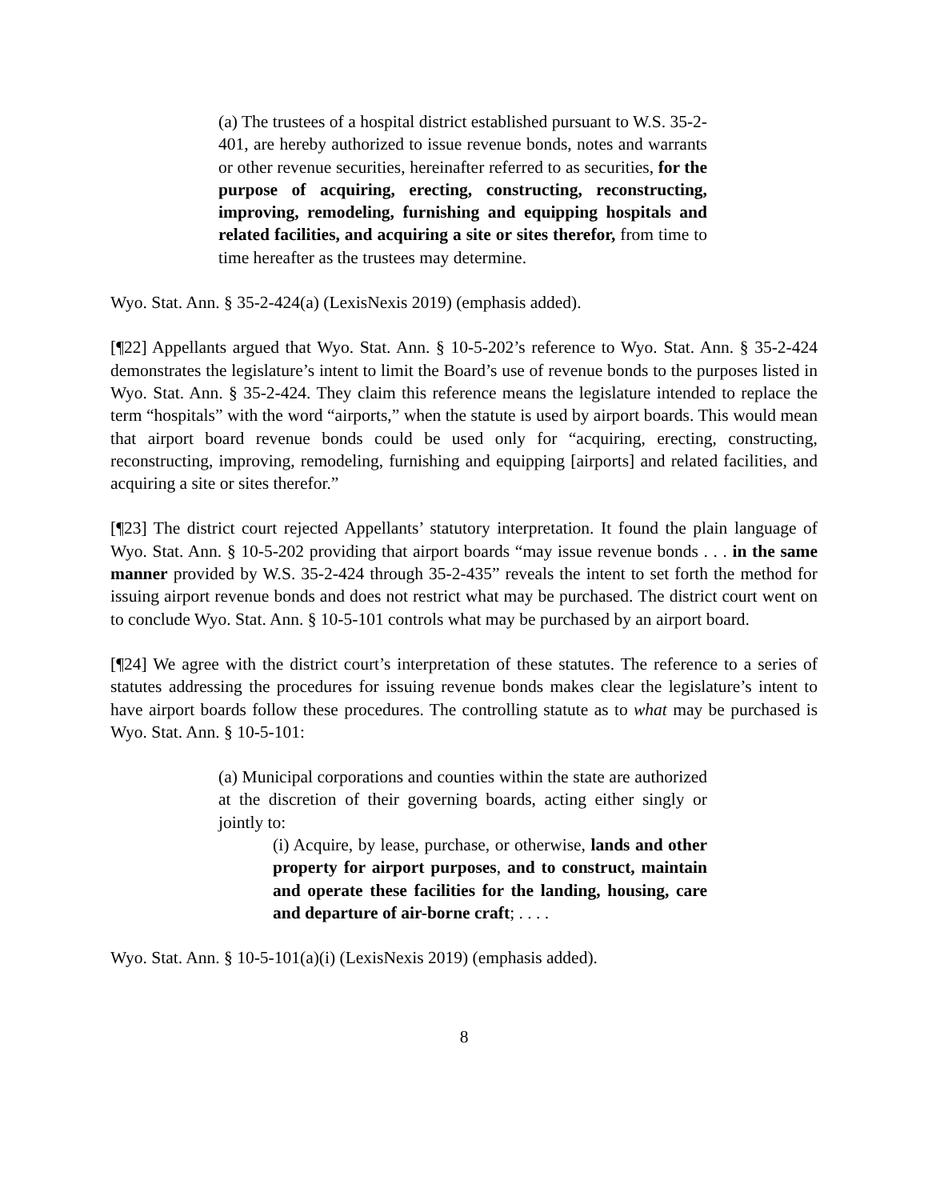(a) The trustees of a hospital district established pursuant to W.S. 35-2-401, are hereby authorized to issue revenue bonds, notes and warrants or other revenue securities, hereinafter referred to as securities, for the purpose of acquiring, erecting, constructing, reconstructing, improving, remodeling, furnishing and equipping hospitals and related facilities, and acquiring a site or sites therefor, from time to time hereafter as the trustees may determine.
Wyo. Stat. Ann. § 35-2-424(a) (LexisNexis 2019) (emphasis added).
[¶22] Appellants argued that Wyo. Stat. Ann. § 10-5-202’s reference to Wyo. Stat. Ann. § 35-2-424 demonstrates the legislature’s intent to limit the Board’s use of revenue bonds to the purposes listed in Wyo. Stat. Ann. § 35-2-424. They claim this reference means the legislature intended to replace the term “hospitals” with the word “airports,” when the statute is used by airport boards. This would mean that airport board revenue bonds could be used only for “acquiring, erecting, constructing, reconstructing, improving, remodeling, furnishing and equipping [airports] and related facilities, and acquiring a site or sites therefor.”
[¶23] The district court rejected Appellants’ statutory interpretation. It found the plain language of Wyo. Stat. Ann. § 10-5-202 providing that airport boards “may issue revenue bonds . . . in the same manner provided by W.S. 35-2-424 through 35-2-435” reveals the intent to set forth the method for issuing airport revenue bonds and does not restrict what may be purchased. The district court went on to conclude Wyo. Stat. Ann. § 10-5-101 controls what may be purchased by an airport board.
[¶24] We agree with the district court’s interpretation of these statutes. The reference to a series of statutes addressing the procedures for issuing revenue bonds makes clear the legislature’s intent to have airport boards follow these procedures. The controlling statute as to what may be purchased is Wyo. Stat. Ann. § 10-5-101:
(a) Municipal corporations and counties within the state are authorized at the discretion of their governing boards, acting either singly or jointly to:
(i) Acquire, by lease, purchase, or otherwise, lands and other property for airport purposes, and to construct, maintain and operate these facilities for the landing, housing, care and departure of air-borne craft; . . . .
Wyo. Stat. Ann. § 10-5-101(a)(i) (LexisNexis 2019) (emphasis added).
8